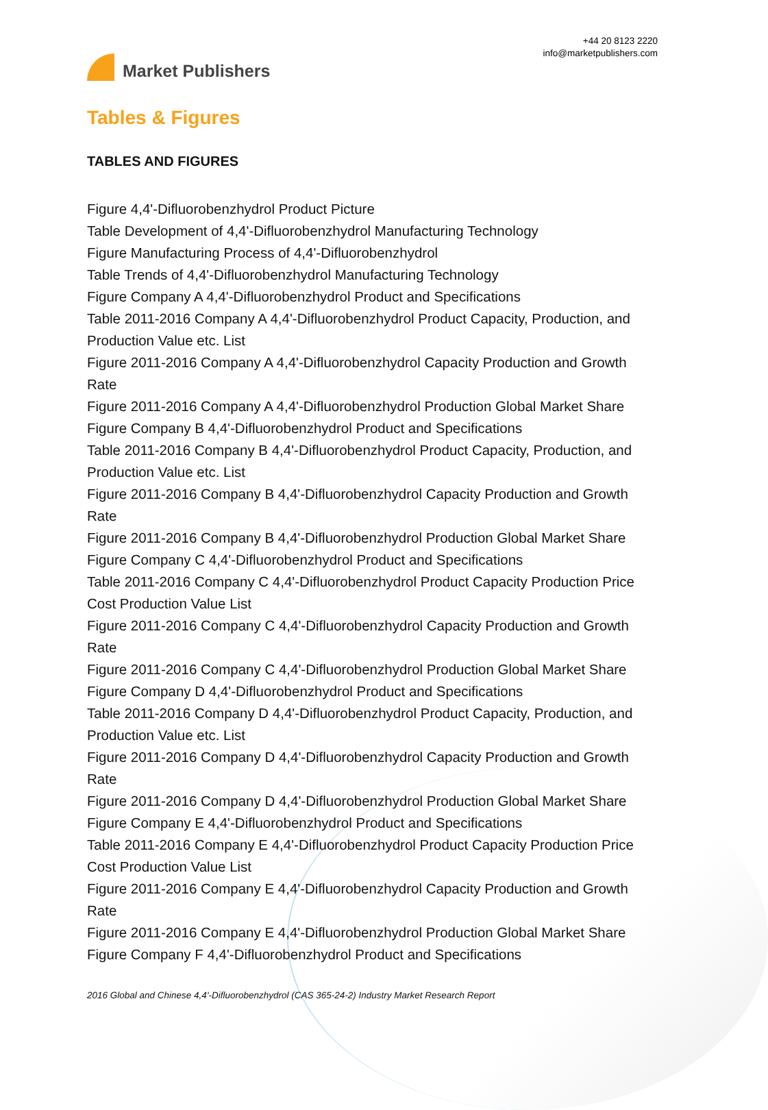Market Publishers
+44 20 8123 2220
info@marketpublishers.com
Tables & Figures
TABLES AND FIGURES
Figure 4,4'-Difluorobenzhydrol Product Picture
Table Development of 4,4'-Difluorobenzhydrol Manufacturing Technology
Figure Manufacturing Process of 4,4'-Difluorobenzhydrol
Table Trends of 4,4'-Difluorobenzhydrol Manufacturing Technology
Figure Company A 4,4'-Difluorobenzhydrol Product and Specifications
Table 2011-2016 Company A 4,4'-Difluorobenzhydrol Product Capacity, Production, and Production Value etc. List
Figure 2011-2016 Company A 4,4'-Difluorobenzhydrol Capacity Production and Growth Rate
Figure 2011-2016 Company A 4,4'-Difluorobenzhydrol Production Global Market Share
Figure Company B 4,4'-Difluorobenzhydrol Product and Specifications
Table 2011-2016 Company B 4,4'-Difluorobenzhydrol Product Capacity, Production, and Production Value etc. List
Figure 2011-2016 Company B 4,4'-Difluorobenzhydrol Capacity Production and Growth Rate
Figure 2011-2016 Company B 4,4'-Difluorobenzhydrol Production Global Market Share
Figure Company C 4,4'-Difluorobenzhydrol Product and Specifications
Table 2011-2016 Company C 4,4'-Difluorobenzhydrol Product Capacity Production Price Cost Production Value List
Figure 2011-2016 Company C 4,4'-Difluorobenzhydrol Capacity Production and Growth Rate
Figure 2011-2016 Company C 4,4'-Difluorobenzhydrol Production Global Market Share
Figure Company D 4,4'-Difluorobenzhydrol Product and Specifications
Table 2011-2016 Company D 4,4'-Difluorobenzhydrol Product Capacity, Production, and Production Value etc. List
Figure 2011-2016 Company D 4,4'-Difluorobenzhydrol Capacity Production and Growth Rate
Figure 2011-2016 Company D 4,4'-Difluorobenzhydrol Production Global Market Share
Figure Company E 4,4'-Difluorobenzhydrol Product and Specifications
Table 2011-2016 Company E 4,4'-Difluorobenzhydrol Product Capacity Production Price Cost Production Value List
Figure 2011-2016 Company E 4,4'-Difluorobenzhydrol Capacity Production and Growth Rate
Figure 2011-2016 Company E 4,4'-Difluorobenzhydrol Production Global Market Share
Figure Company F 4,4'-Difluorobenzhydrol Product and Specifications
2016 Global and Chinese 4,4'-Difluorobenzhydrol (CAS 365-24-2) Industry Market Research Report